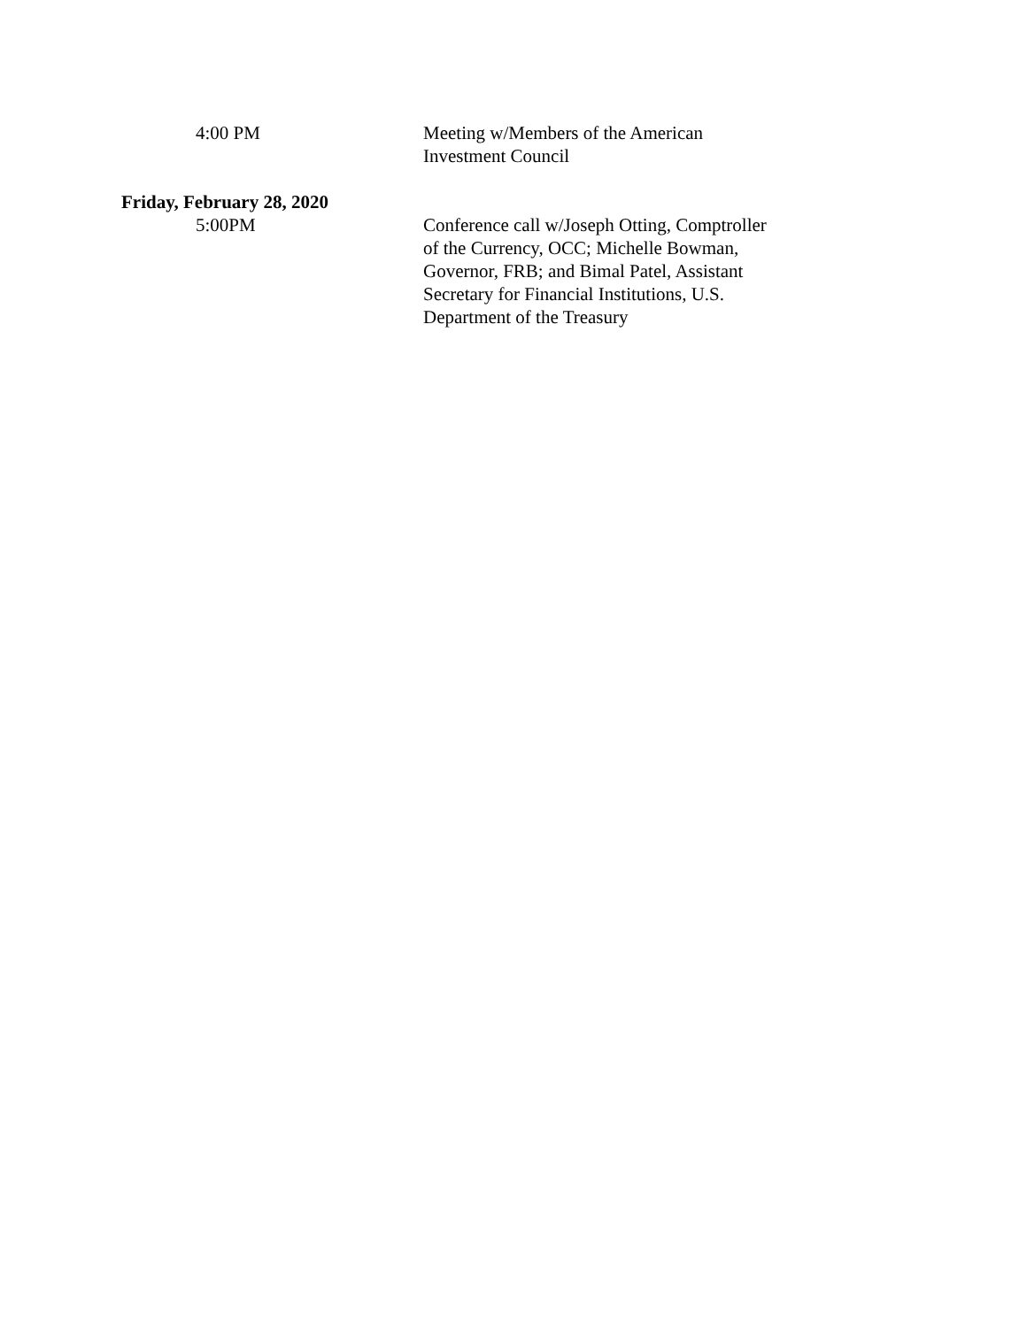4:00 PM Meeting w/Members of the American Investment Council
Friday, February 28, 2020
5:00PM Conference call w/Joseph Otting, Comptroller of the Currency, OCC; Michelle Bowman, Governor, FRB; and Bimal Patel, Assistant Secretary for Financial Institutions, U.S. Department of the Treasury